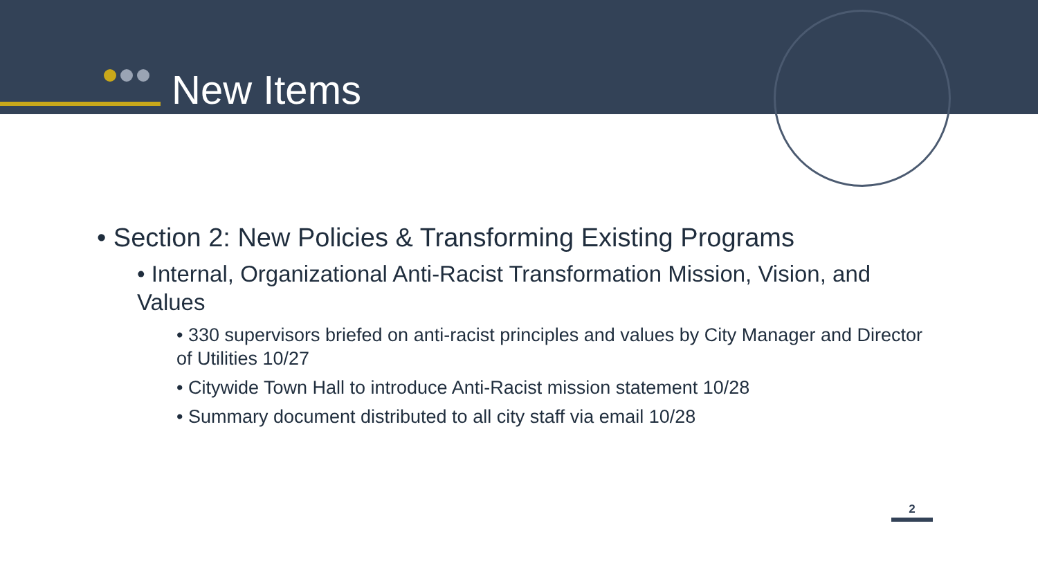New Items
• Section 2: New Policies & Transforming Existing Programs
• Internal, Organizational Anti-Racist Transformation Mission, Vision, and Values
• 330 supervisors briefed on anti-racist principles and values by City Manager and Director of Utilities 10/27
• Citywide Town Hall to introduce Anti-Racist mission statement 10/28
• Summary document distributed to all city staff via email 10/28
2